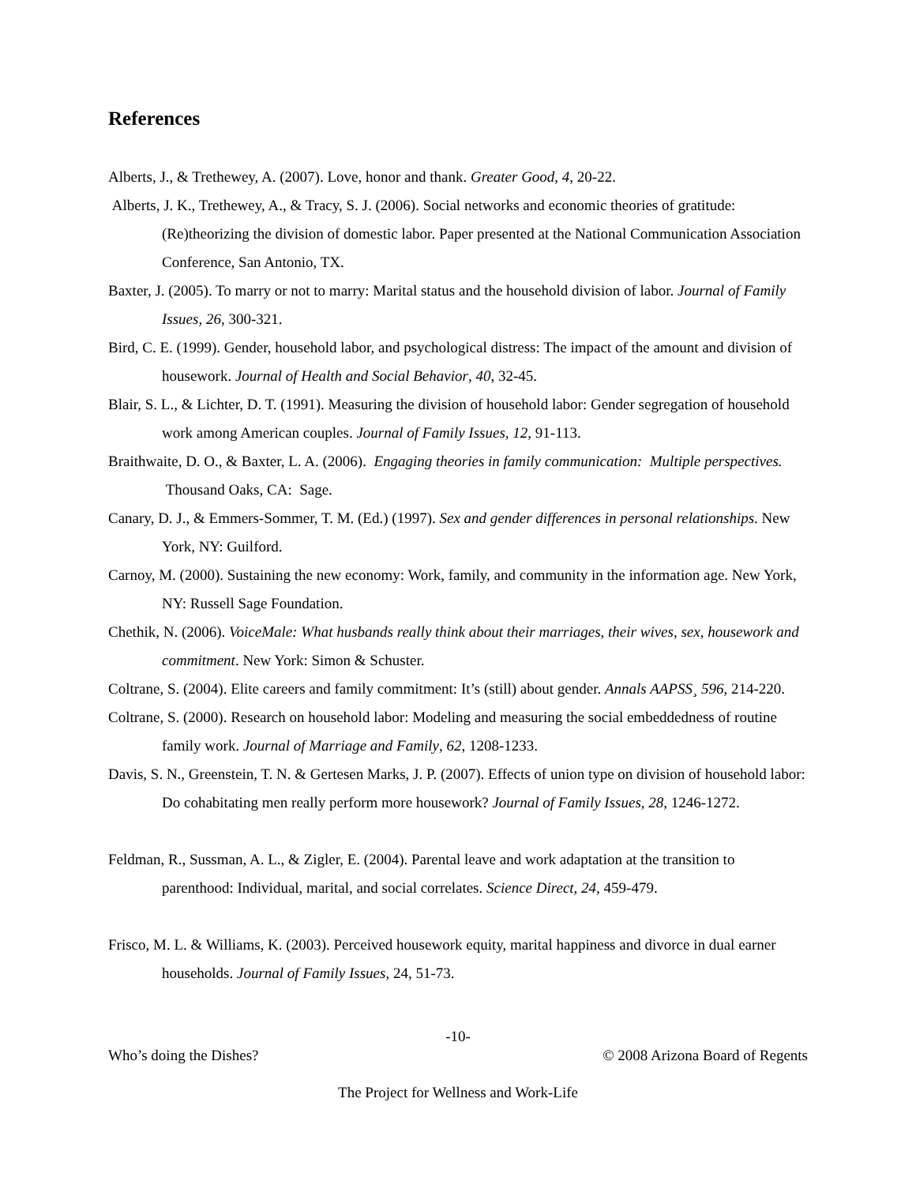References
Alberts, J., & Trethewey, A. (2007). Love, honor and thank. Greater Good, 4, 20-22.
Alberts, J. K., Trethewey, A., & Tracy, S. J. (2006). Social networks and economic theories of gratitude: (Re)theorizing the division of domestic labor. Paper presented at the National Communication Association Conference, San Antonio, TX.
Baxter, J. (2005). To marry or not to marry: Marital status and the household division of labor. Journal of Family Issues, 26, 300-321.
Bird, C. E. (1999). Gender, household labor, and psychological distress: The impact of the amount and division of housework. Journal of Health and Social Behavior, 40, 32-45.
Blair, S. L., & Lichter, D. T. (1991). Measuring the division of household labor: Gender segregation of household work among American couples. Journal of Family Issues, 12, 91-113.
Braithwaite, D. O., & Baxter, L. A. (2006). Engaging theories in family communication: Multiple perspectives. Thousand Oaks, CA: Sage.
Canary, D. J., & Emmers-Sommer, T. M. (Ed.) (1997). Sex and gender differences in personal relationships. New York, NY: Guilford.
Carnoy, M. (2000). Sustaining the new economy: Work, family, and community in the information age. New York, NY: Russell Sage Foundation.
Chethik, N. (2006). VoiceMale: What husbands really think about their marriages, their wives, sex, housework and commitment. New York: Simon & Schuster.
Coltrane, S. (2004). Elite careers and family commitment: It’s (still) about gender. Annals AAPSS¸ 596, 214-220.
Coltrane, S. (2000). Research on household labor: Modeling and measuring the social embeddedness of routine family work. Journal of Marriage and Family, 62, 1208-1233.
Davis, S. N., Greenstein, T. N. & Gertesen Marks, J. P. (2007). Effects of union type on division of household labor: Do cohabitating men really perform more housework? Journal of Family Issues, 28, 1246-1272.
Feldman, R., Sussman, A. L., & Zigler, E. (2004). Parental leave and work adaptation at the transition to parenthood: Individual, marital, and social correlates. Science Direct, 24, 459-479.
Frisco, M. L. & Williams, K. (2003). Perceived housework equity, marital happiness and divorce in dual earner households. Journal of Family Issues, 24, 51-73.
-10-
Who’s doing the Dishes? © 2008 Arizona Board of Regents
The Project for Wellness and Work-Life